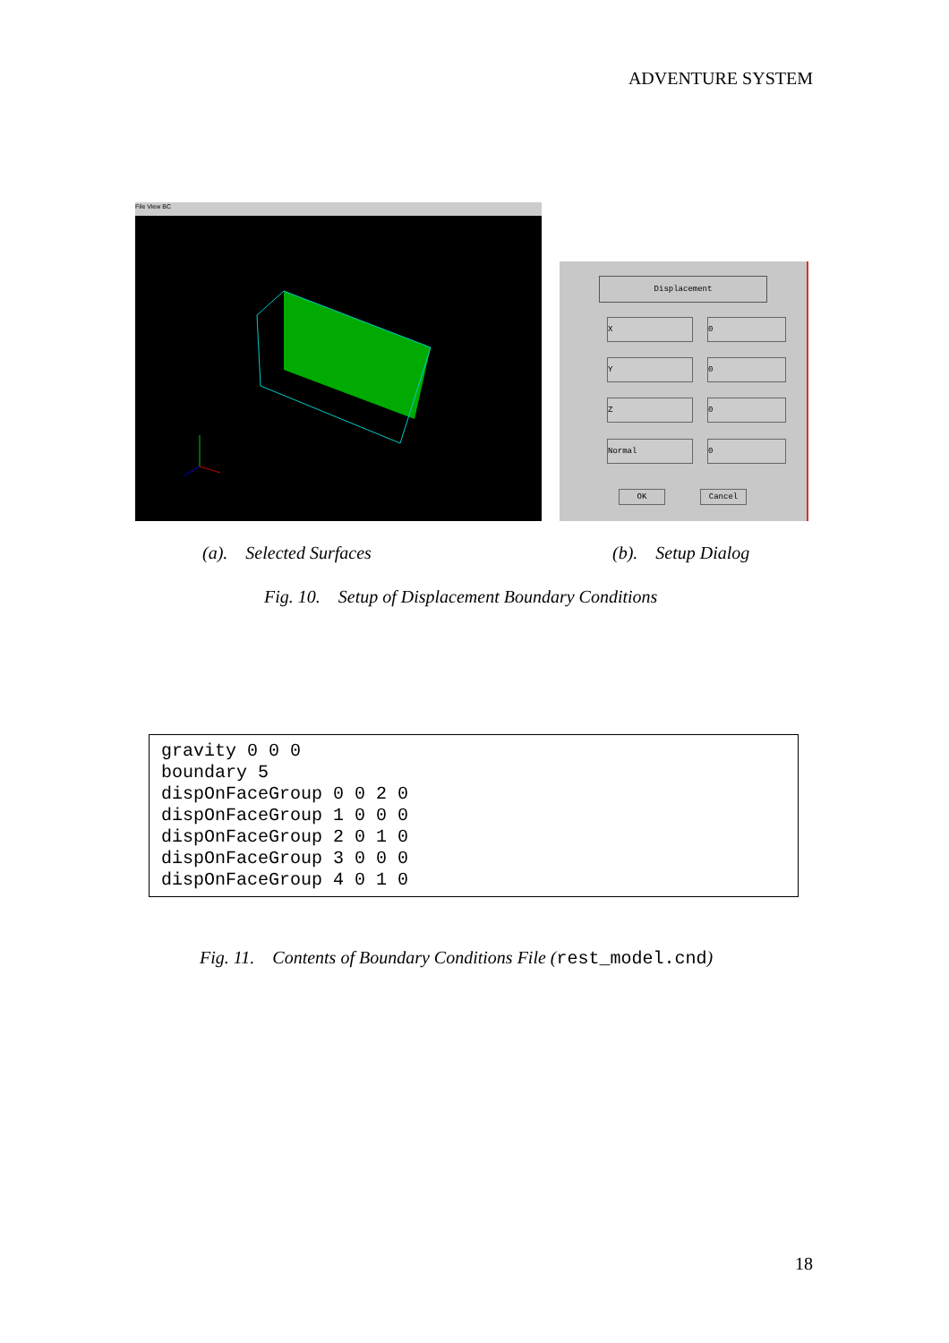ADVENTURE SYSTEM
File View BC
Displacement
X 0
Y 0
Z 0
Normal 0
OK Cancel
(a). Selected Surfaces (b). Setup Dialog
Fig. 10. Setup of Displacement Boundary Conditions
gravity 0 0 0 boundary 5 dispOnFaceGroup 0 0 2 0 dispOnFaceGroup 1 0 0 0 dispOnFaceGroup 2 0 1 0 dispOnFaceGroup 3 0 0 0 dispOnFaceGroup 4 0 1 0
Fig. 11. Contents of Boundary Conditions File (rest_model.cnd)
18